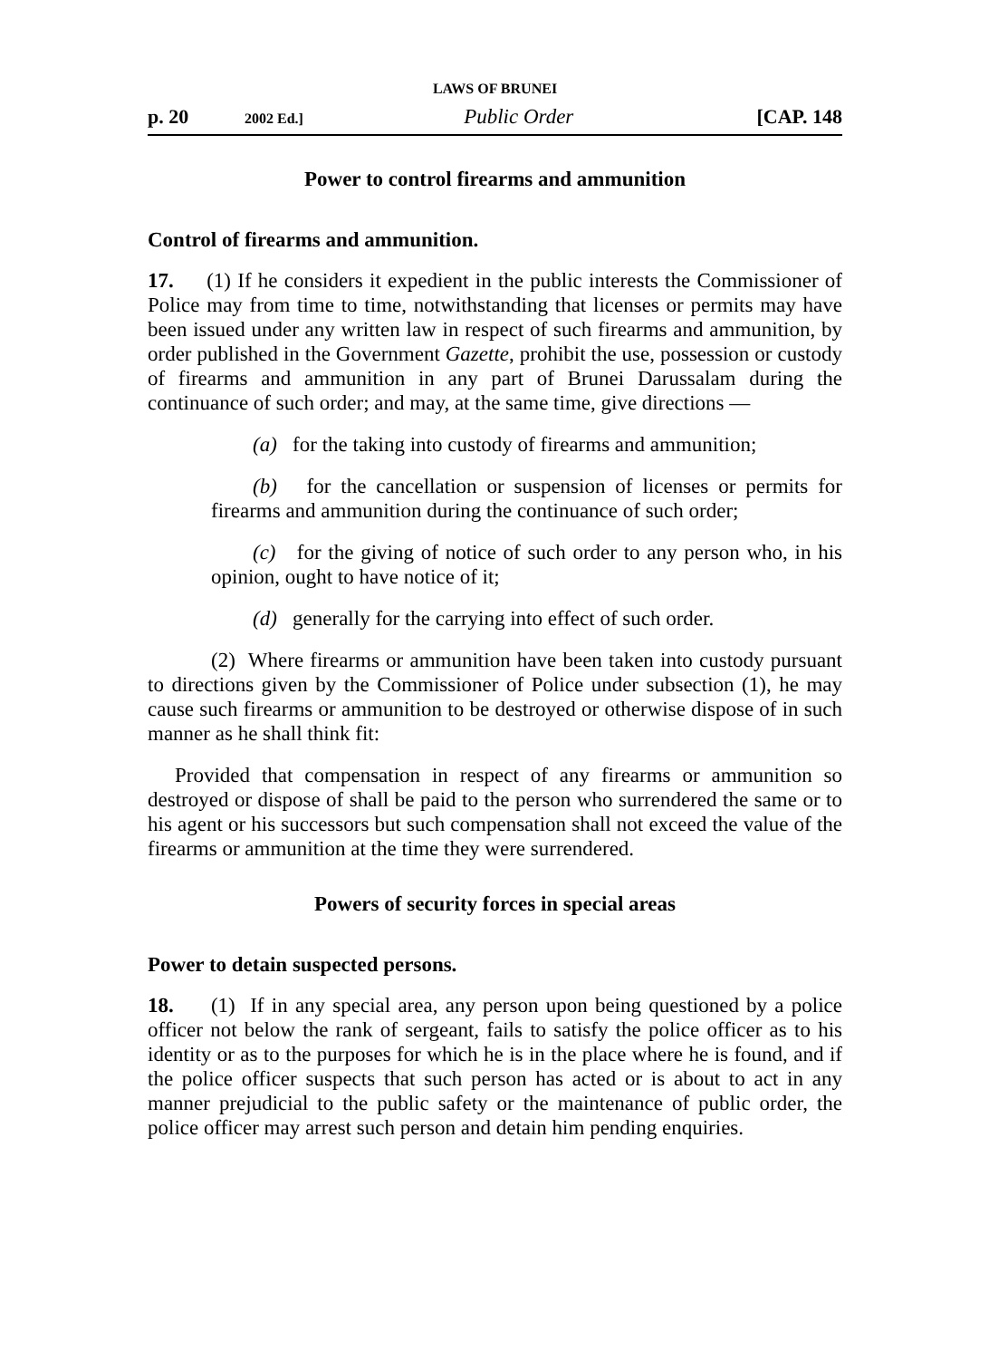LAWS OF BRUNEI
p. 20 2002 Ed.] Public Order [CAP. 148
Power to control firearms and ammunition
Control of firearms and ammunition.
17. (1) If he considers it expedient in the public interests the Commissioner of Police may from time to time, notwithstanding that licenses or permits may have been issued under any written law in respect of such firearms and ammunition, by order published in the Government Gazette, prohibit the use, possession or custody of firearms and ammunition in any part of Brunei Darussalam during the continuance of such order; and may, at the same time, give directions —
(a) for the taking into custody of firearms and ammunition;
(b) for the cancellation or suspension of licenses or permits for firearms and ammunition during the continuance of such order;
(c) for the giving of notice of such order to any person who, in his opinion, ought to have notice of it;
(d) generally for the carrying into effect of such order.
(2) Where firearms or ammunition have been taken into custody pursuant to directions given by the Commissioner of Police under subsection (1), he may cause such firearms or ammunition to be destroyed or otherwise dispose of in such manner as he shall think fit:
Provided that compensation in respect of any firearms or ammunition so destroyed or dispose of shall be paid to the person who surrendered the same or to his agent or his successors but such compensation shall not exceed the value of the firearms or ammunition at the time they were surrendered.
Powers of security forces in special areas
Power to detain suspected persons.
18. (1) If in any special area, any person upon being questioned by a police officer not below the rank of sergeant, fails to satisfy the police officer as to his identity or as to the purposes for which he is in the place where he is found, and if the police officer suspects that such person has acted or is about to act in any manner prejudicial to the public safety or the maintenance of public order, the police officer may arrest such person and detain him pending enquiries.